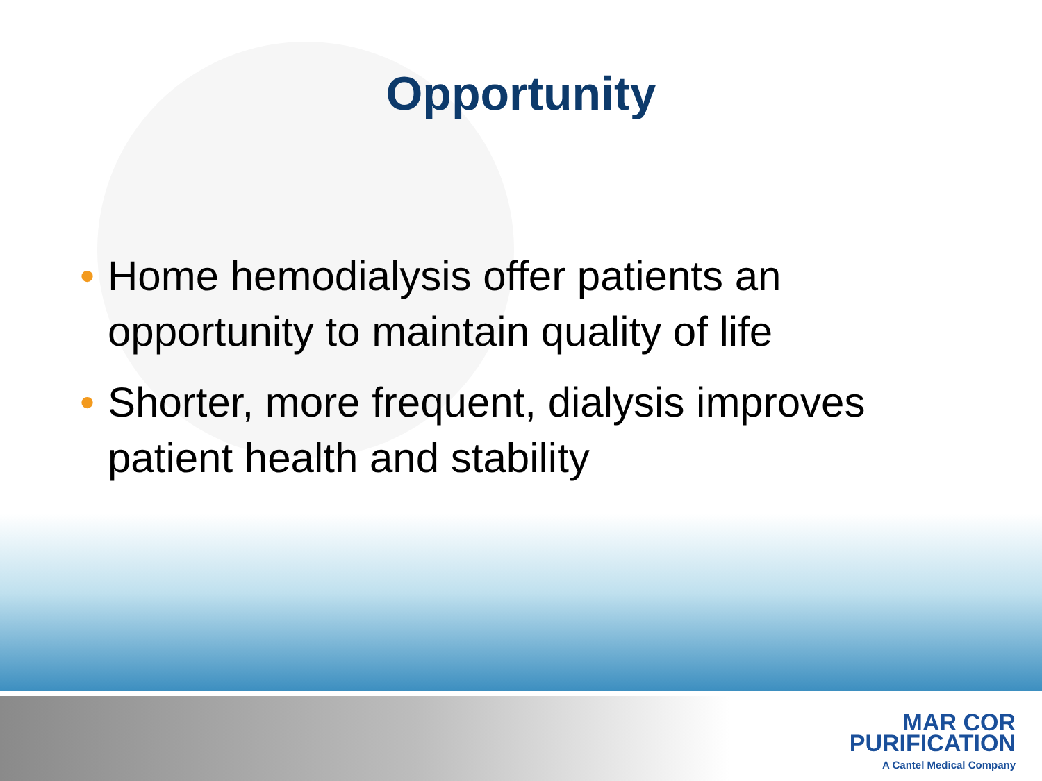Opportunity
• Home hemodialysis offer patients an opportunity to maintain quality of life
• Shorter, more frequent, dialysis improves patient health and stability
MAR COR
PURIFICATION
A Cantel Medical Company